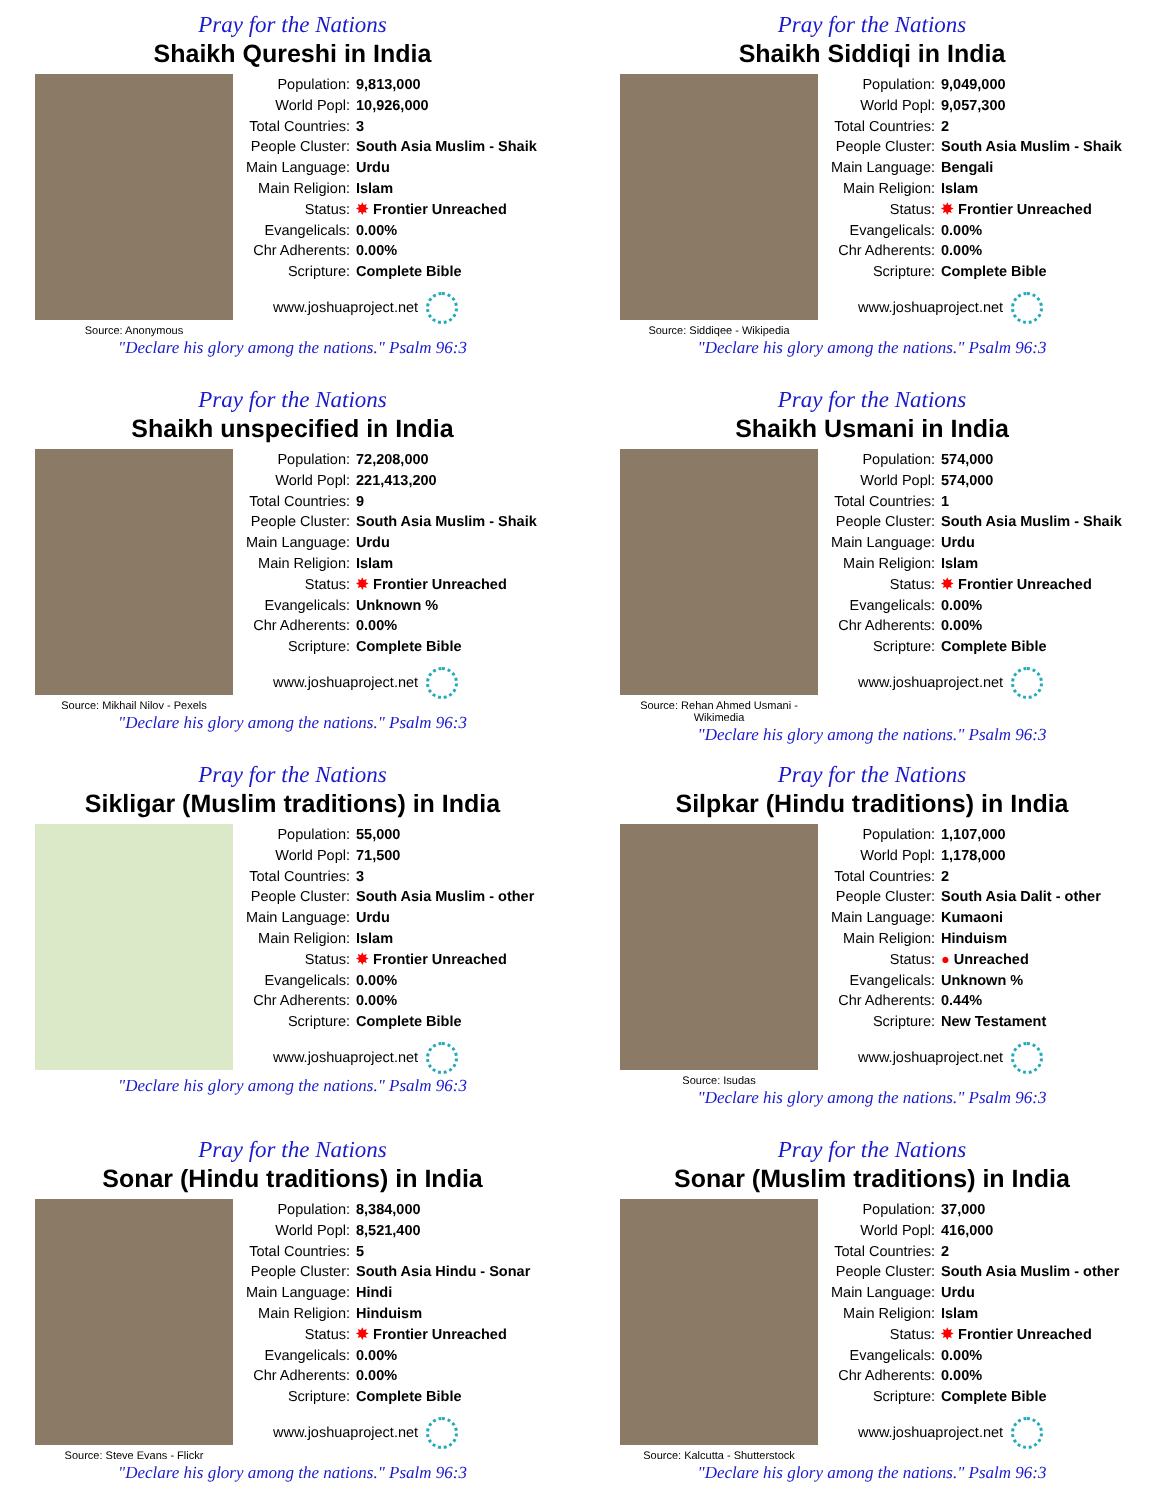Pray for the Nations
Shaikh Qureshi in India
Source: Anonymous
| Population: | 9,813,000 |
| World Popl: | 10,926,000 |
| Total Countries: | 3 |
| People Cluster: | South Asia Muslim - Shaik |
| Main Language: | Urdu |
| Main Religion: | Islam |
| Status: | ✸ Frontier Unreached |
| Evangelicals: | 0.00% |
| Chr Adherents: | 0.00% |
| Scripture: | Complete Bible |
www.joshuaproject.net
"Declare his glory among the nations." Psalm 96:3
Pray for the Nations
Shaikh Siddiqi in India
Source: Siddiqee - Wikipedia
| Population: | 9,049,000 |
| World Popl: | 9,057,300 |
| Total Countries: | 2 |
| People Cluster: | South Asia Muslim - Shaik |
| Main Language: | Bengali |
| Main Religion: | Islam |
| Status: | ✸ Frontier Unreached |
| Evangelicals: | 0.00% |
| Chr Adherents: | 0.00% |
| Scripture: | Complete Bible |
www.joshuaproject.net
"Declare his glory among the nations." Psalm 96:3
Pray for the Nations
Shaikh unspecified in India
Source: Mikhail Nilov - Pexels
| Population: | 72,208,000 |
| World Popl: | 221,413,200 |
| Total Countries: | 9 |
| People Cluster: | South Asia Muslim - Shaik |
| Main Language: | Urdu |
| Main Religion: | Islam |
| Status: | ✸ Frontier Unreached |
| Evangelicals: | Unknown % |
| Chr Adherents: | 0.00% |
| Scripture: | Complete Bible |
www.joshuaproject.net
"Declare his glory among the nations." Psalm 96:3
Pray for the Nations
Shaikh Usmani in India
Source: Rehan Ahmed Usmani - Wikimedia
| Population: | 574,000 |
| World Popl: | 574,000 |
| Total Countries: | 1 |
| People Cluster: | South Asia Muslim - Shaik |
| Main Language: | Urdu |
| Main Religion: | Islam |
| Status: | ✸ Frontier Unreached |
| Evangelicals: | 0.00% |
| Chr Adherents: | 0.00% |
| Scripture: | Complete Bible |
www.joshuaproject.net
"Declare his glory among the nations." Psalm 96:3
Pray for the Nations
Sikligar (Muslim traditions) in India
| Population: | 55,000 |
| World Popl: | 71,500 |
| Total Countries: | 3 |
| People Cluster: | South Asia Muslim - other |
| Main Language: | Urdu |
| Main Religion: | Islam |
| Status: | ✸ Frontier Unreached |
| Evangelicals: | 0.00% |
| Chr Adherents: | 0.00% |
| Scripture: | Complete Bible |
www.joshuaproject.net
"Declare his glory among the nations." Psalm 96:3
Pray for the Nations
Silpkar (Hindu traditions) in India
Source: Isudas
| Population: | 1,107,000 |
| World Popl: | 1,178,000 |
| Total Countries: | 2 |
| People Cluster: | South Asia Dalit - other |
| Main Language: | Kumaoni |
| Main Religion: | Hinduism |
| Status: | ● Unreached |
| Evangelicals: | Unknown % |
| Chr Adherents: | 0.44% |
| Scripture: | New Testament |
www.joshuaproject.net
"Declare his glory among the nations." Psalm 96:3
Pray for the Nations
Sonar (Hindu traditions) in India
Source: Steve Evans - Flickr
| Population: | 8,384,000 |
| World Popl: | 8,521,400 |
| Total Countries: | 5 |
| People Cluster: | South Asia Hindu - Sonar |
| Main Language: | Hindi |
| Main Religion: | Hinduism |
| Status: | ✸ Frontier Unreached |
| Evangelicals: | 0.00% |
| Chr Adherents: | 0.00% |
| Scripture: | Complete Bible |
www.joshuaproject.net
"Declare his glory among the nations." Psalm 96:3
Pray for the Nations
Sonar (Muslim traditions) in India
Source: Kalcutta - Shutterstock
| Population: | 37,000 |
| World Popl: | 416,000 |
| Total Countries: | 2 |
| People Cluster: | South Asia Muslim - other |
| Main Language: | Urdu |
| Main Religion: | Islam |
| Status: | ✸ Frontier Unreached |
| Evangelicals: | 0.00% |
| Chr Adherents: | 0.00% |
| Scripture: | Complete Bible |
www.joshuaproject.net
"Declare his glory among the nations." Psalm 96:3